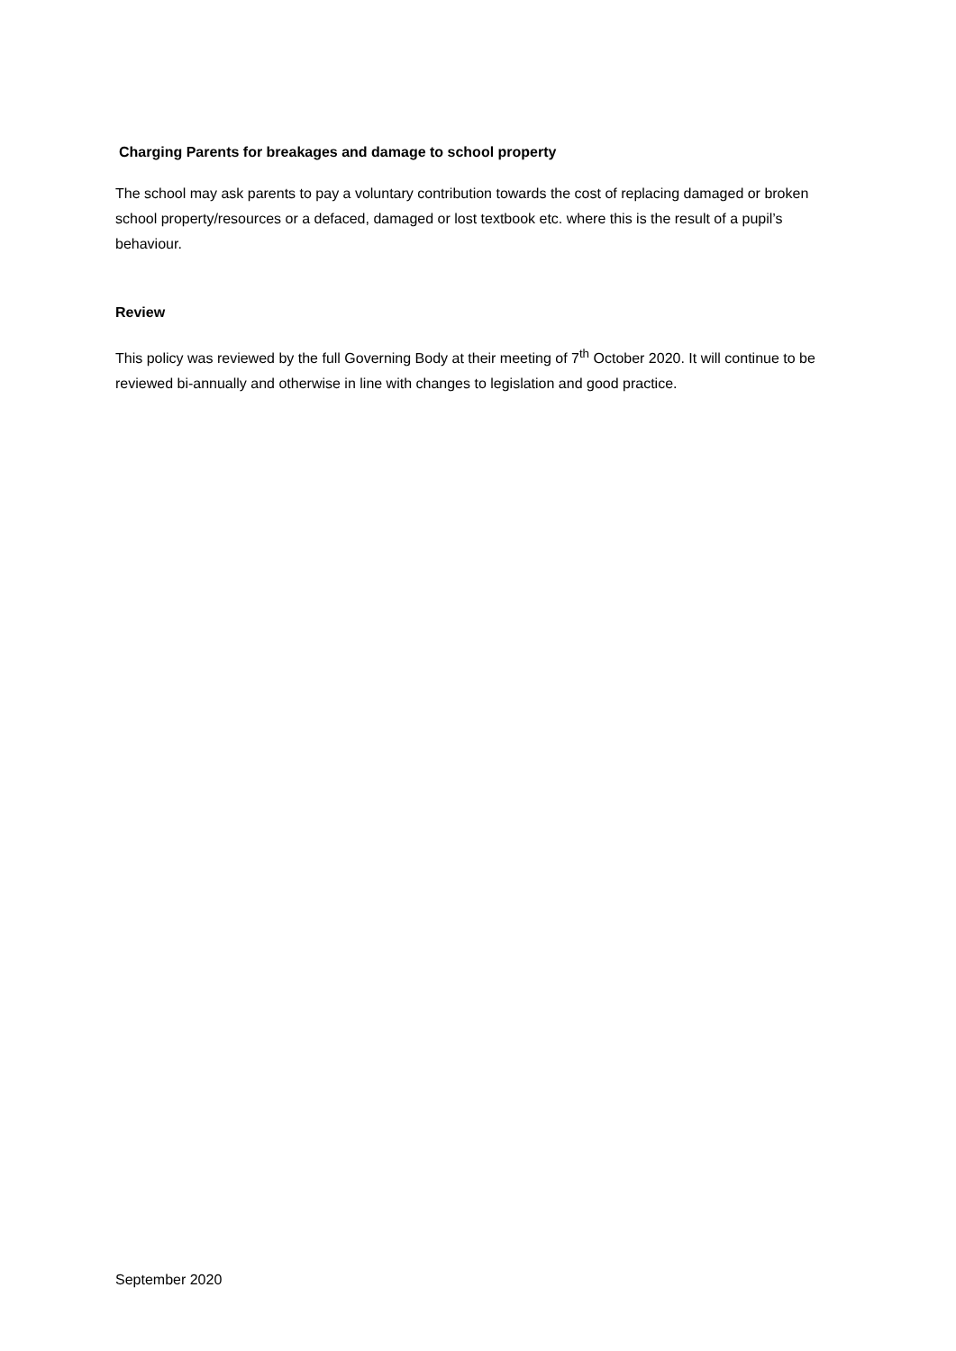Charging Parents for breakages and damage to school property
The school may ask parents to pay a voluntary contribution towards the cost of replacing damaged or broken school property/resources or a defaced, damaged or lost textbook etc. where this is the result of a pupil’s behaviour.
Review
This policy was reviewed by the full Governing Body at their meeting of 7<sup>th</sup> October 2020. It will continue to be reviewed bi-annually and otherwise in line with changes to legislation and good practice.
September 2020